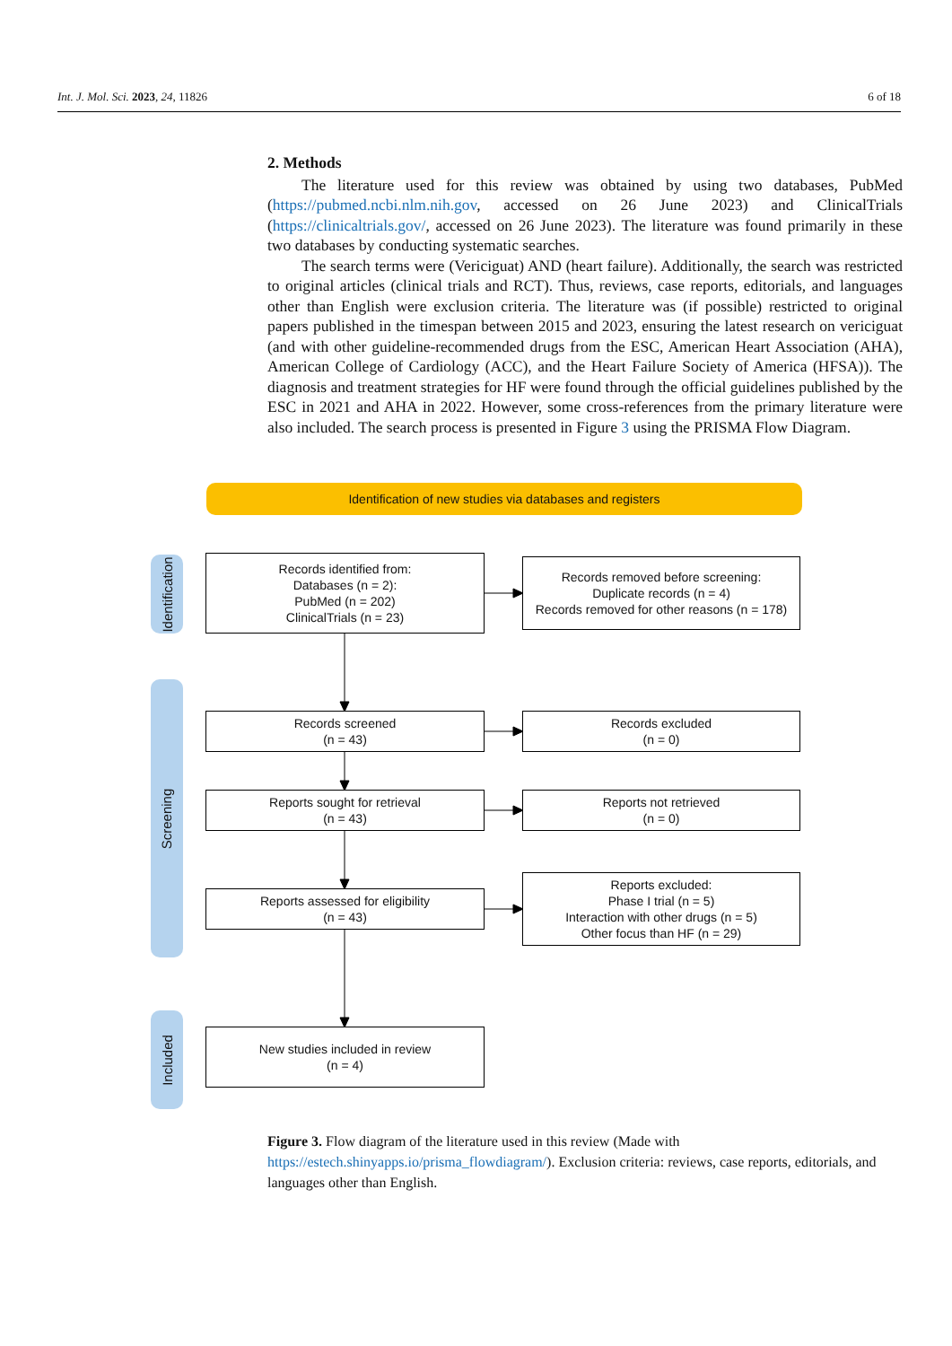Int. J. Mol. Sci. 2023, 24, 11826 6 of 18
2. Methods
The literature used for this review was obtained by using two databases, PubMed (https://pubmed.ncbi.nlm.nih.gov, accessed on 26 June 2023) and ClinicalTrials (https://clinicaltrials.gov/, accessed on 26 June 2023). The literature was found primarily in these two databases by conducting systematic searches.
The search terms were (Vericiguat) AND (heart failure). Additionally, the search was restricted to original articles (clinical trials and RCT). Thus, reviews, case reports, editorials, and languages other than English were exclusion criteria. The literature was (if possible) restricted to original papers published in the timespan between 2015 and 2023, ensuring the latest research on vericiguat (and with other guideline-recommended drugs from the ESC, American Heart Association (AHA), American College of Cardiology (ACC), and the Heart Failure Society of America (HFSA)). The diagnosis and treatment strategies for HF were found through the official guidelines published by the ESC in 2021 and AHA in 2022. However, some cross-references from the primary literature were also included. The search process is presented in Figure 3 using the PRISMA Flow Diagram.
Identification of new studies via databases and registers
Identification
Screening
Included
Records identified from:
Databases (n = 2):
PubMed (n = 202)
ClinicalTrials (n = 23)
Records removed before screening:
Duplicate records (n = 4)
Records removed for other reasons (n = 178)
Records screened
(n = 43)
Records excluded
(n = 0)
Reports sought for retrieval
(n = 43)
Reports not retrieved
(n = 0)
Reports assessed for eligibility
(n = 43)
Reports excluded:
Phase I trial (n = 5)
Interaction with other drugs (n = 5)
Other focus than HF (n = 29)
New studies included in review
(n = 4)
Figure 3. Flow diagram of the literature used in this review (Made with https://estech.shinyapps.io/prisma_flowdiagram/). Exclusion criteria: reviews, case reports, editorials, and languages other than English.